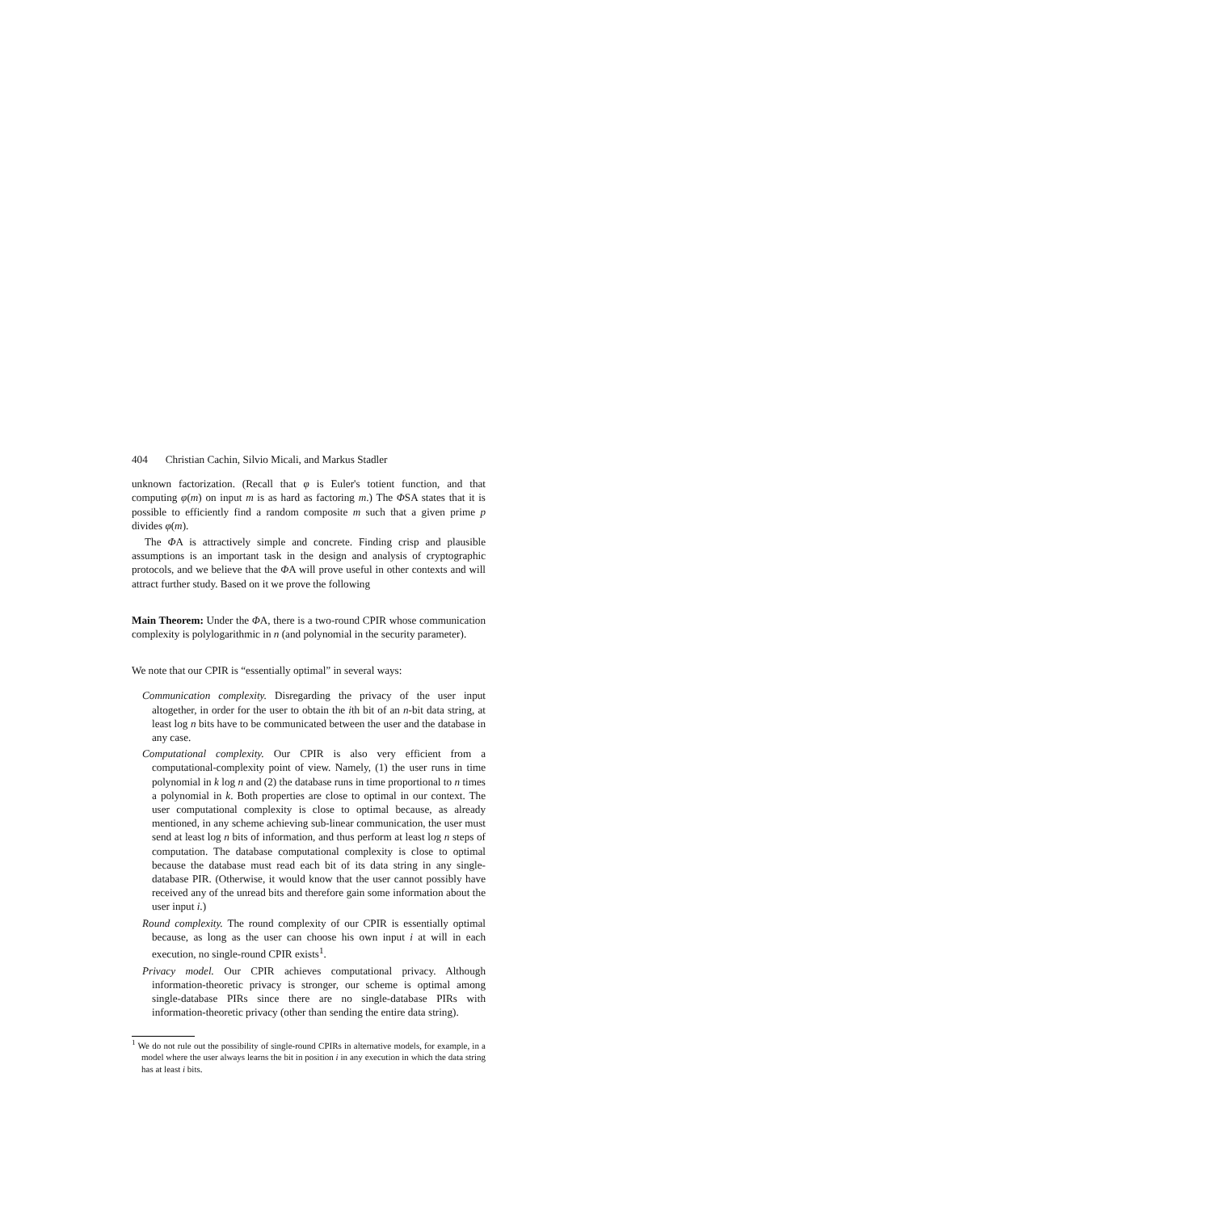404 Christian Cachin, Silvio Micali, and Markus Stadler
unknown factorization. (Recall that φ is Euler's totient function, and that computing φ(m) on input m is as hard as factoring m.) The ΦSA states that it is possible to efficiently find a random composite m such that a given prime p divides φ(m).
The ΦA is attractively simple and concrete. Finding crisp and plausible assumptions is an important task in the design and analysis of cryptographic protocols, and we believe that the ΦA will prove useful in other contexts and will attract further study. Based on it we prove the following
Main Theorem: Under the ΦA, there is a two-round CPIR whose communication complexity is polylogarithmic in n (and polynomial in the security parameter).
We note that our CPIR is “essentially optimal” in several ways:
Communication complexity. Disregarding the privacy of the user input altogether, in order for the user to obtain the ith bit of an n-bit data string, at least log n bits have to be communicated between the user and the database in any case.
Computational complexity. Our CPIR is also very efficient from a computational-complexity point of view. Namely, (1) the user runs in time polynomial in k log n and (2) the database runs in time proportional to n times a polynomial in k. Both properties are close to optimal in our context. The user computational complexity is close to optimal because, as already mentioned, in any scheme achieving sub-linear communication, the user must send at least log n bits of information, and thus perform at least log n steps of computation. The database computational complexity is close to optimal because the database must read each bit of its data string in any single-database PIR. (Otherwise, it would know that the user cannot possibly have received any of the unread bits and therefore gain some information about the user input i.)
Round complexity. The round complexity of our CPIR is essentially optimal because, as long as the user can choose his own input i at will in each execution, no single-round CPIR exists<sup>1</sup>.
Privacy model. Our CPIR achieves computational privacy. Although information-theoretic privacy is stronger, our scheme is optimal among single-database PIRs since there are no single-database PIRs with information-theoretic privacy (other than sending the entire data string).
<sup>1</sup> We do not rule out the possibility of single-round CPIRs in alternative models, for example, in a model where the user always learns the bit in position i in any execution in which the data string has at least i bits.